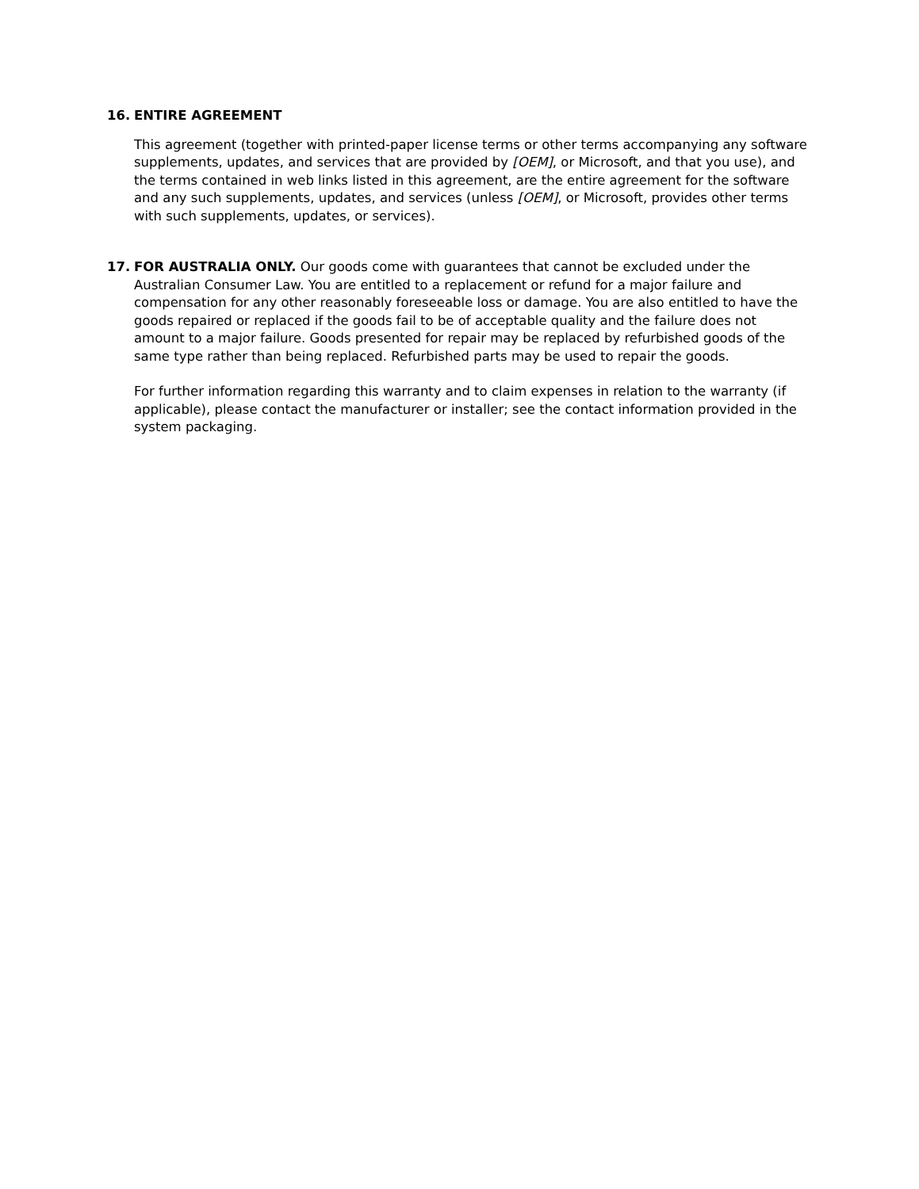16. ENTIRE AGREEMENT
This agreement (together with printed-paper license terms or other terms accompanying any software supplements, updates, and services that are provided by [OEM], or Microsoft, and that you use), and the terms contained in web links listed in this agreement, are the entire agreement for the software and any such supplements, updates, and services (unless [OEM], or Microsoft, provides other terms with such supplements, updates, or services).
17. FOR AUSTRALIA ONLY. Our goods come with guarantees that cannot be excluded under the Australian Consumer Law. You are entitled to a replacement or refund for a major failure and compensation for any other reasonably foreseeable loss or damage. You are also entitled to have the goods repaired or replaced if the goods fail to be of acceptable quality and the failure does not amount to a major failure. Goods presented for repair may be replaced by refurbished goods of the same type rather than being replaced. Refurbished parts may be used to repair the goods.
For further information regarding this warranty and to claim expenses in relation to the warranty (if applicable), please contact the manufacturer or installer; see the contact information provided in the system packaging.